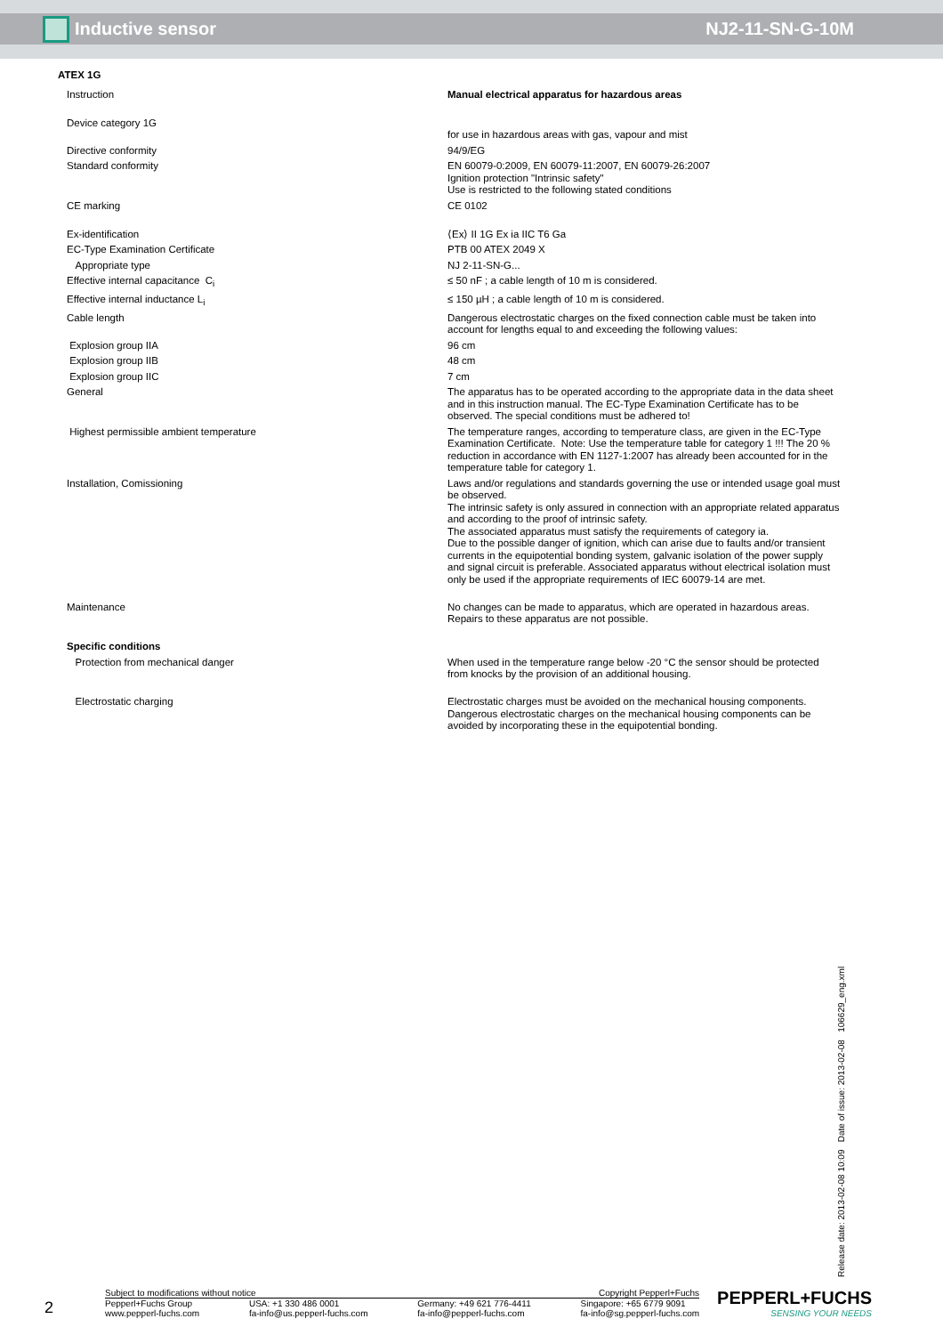Inductive sensor NJ2-11-SN-G-10M
| ATEX 1G | |
| Instruction | Manual electrical apparatus for hazardous areas |
| Device category 1G | for use in hazardous areas with gas, vapour and mist |
| Directive conformity | 94/9/EG |
| Standard conformity | EN 60079-0:2009, EN 60079-11:2007, EN 60079-26:2007 Ignition protection "Intrinsic safety" Use is restricted to the following stated conditions |
| CE marking | CE 0102 |
| Ex-identification | ⟨Ex⟩ II 1G Ex ia IIC T6 Ga |
| EC-Type Examination Certificate | PTB 00 ATEX 2049 X |
| Appropriate type | NJ 2-11-SN-G... |
| Effective internal capacitance C<sub>i</sub> | ≤ 50 nF ; a cable length of 10 m is considered. |
| Effective internal inductance L<sub>i</sub> | ≤ 150 µH ; a cable length of 10 m is considered. |
| Cable length | Dangerous electrostatic charges on the fixed connection cable must be taken into account for lengths equal to and exceeding the following values: |
| Explosion group IIA | 96 cm |
| Explosion group IIB | 48 cm |
| Explosion group IIC | 7 cm |
| General | The apparatus has to be operated according to the appropriate data in the data sheet and in this instruction manual. The EC-Type Examination Certificate has to be observed. The special conditions must be adhered to! |
| Highest permissible ambient temperature | The temperature ranges, according to temperature class, are given in the EC-Type Examination Certificate. Note: Use the temperature table for category 1 !!! The 20 % reduction in accordance with EN 1127-1:2007 has already been accounted for in the temperature table for category 1. |
| Installation, Comissioning | Laws and/or regulations and standards governing the use or intended usage goal must be observed. The intrinsic safety is only assured in connection with an appropriate related apparatus and according to the proof of intrinsic safety. The associated apparatus must satisfy the requirements of category ia. Due to the possible danger of ignition, which can arise due to faults and/or transient currents in the equipotential bonding system, galvanic isolation of the power supply and signal circuit is preferable. Associated apparatus without electrical isolation must only be used if the appropriate requirements of IEC 60079-14 are met. |
| Maintenance | No changes can be made to apparatus, which are operated in hazardous areas. Repairs to these apparatus are not possible. |
| Specific conditions | |
| Protection from mechanical danger | When used in the temperature range below -20 °C the sensor should be protected from knocks by the provision of an additional housing. |
| Electrostatic charging | Electrostatic charges must be avoided on the mechanical housing components. Dangerous electrostatic charges on the mechanical housing components can be avoided by incorporating these in the equipotential bonding. |
Release date: 2013-02-08 10:09 Date of issue: 2013-02-08 106629_eng.xml
2
Subject to modifications without notice Copyright Pepperl+Fuchs
Pepperl+Fuchs Group
www.pepperl-fuchs.com USA: +1 330 486 0001
fa-info@us.pepperl-fuchs.com Germany: +49 621 776-4411
fa-info@pepperl-fuchs.com Singapore: +65 6779 9091
fa-info@sg.pepperl-fuchs.com
PEPPERL+FUCHS
SENSING YOUR NEEDS